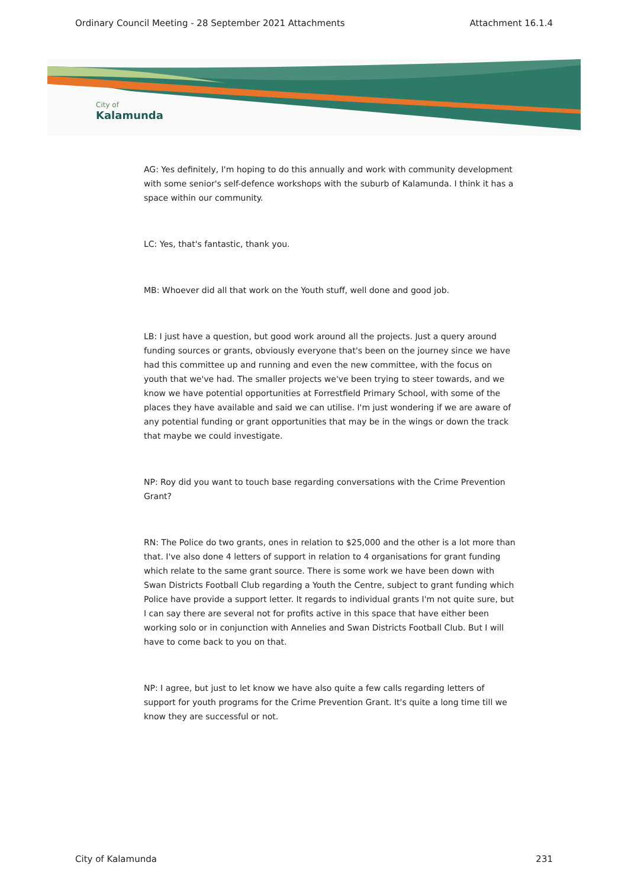Ordinary Council Meeting - 28 September 2021 Attachments Attachment 16.1.4
City of
Kalamunda
AG: Yes definitely, I'm hoping to do this annually and work with community development with some senior's self-defence workshops with the suburb of Kalamunda. I think it has a space within our community.
LC: Yes, that's fantastic, thank you.
MB: Whoever did all that work on the Youth stuff, well done and good job.
LB: I just have a question, but good work around all the projects. Just a query around funding sources or grants, obviously everyone that's been on the journey since we have had this committee up and running and even the new committee, with the focus on youth that we've had. The smaller projects we've been trying to steer towards, and we know we have potential opportunities at Forrestfield Primary School, with some of the places they have available and said we can utilise. I'm just wondering if we are aware of any potential funding or grant opportunities that may be in the wings or down the track that maybe we could investigate.
NP: Roy did you want to touch base regarding conversations with the Crime Prevention Grant?
RN: The Police do two grants, ones in relation to $25,000 and the other is a lot more than that. I've also done 4 letters of support in relation to 4 organisations for grant funding which relate to the same grant source. There is some work we have been down with Swan Districts Football Club regarding a Youth the Centre, subject to grant funding which Police have provide a support letter. It regards to individual grants I'm not quite sure, but I can say there are several not for profits active in this space that have either been working solo or in conjunction with Annelies and Swan Districts Football Club. But I will have to come back to you on that.
NP: I agree, but just to let know we have also quite a few calls regarding letters of support for youth programs for the Crime Prevention Grant. It's quite a long time till we know they are successful or not.
City of Kalamunda 231